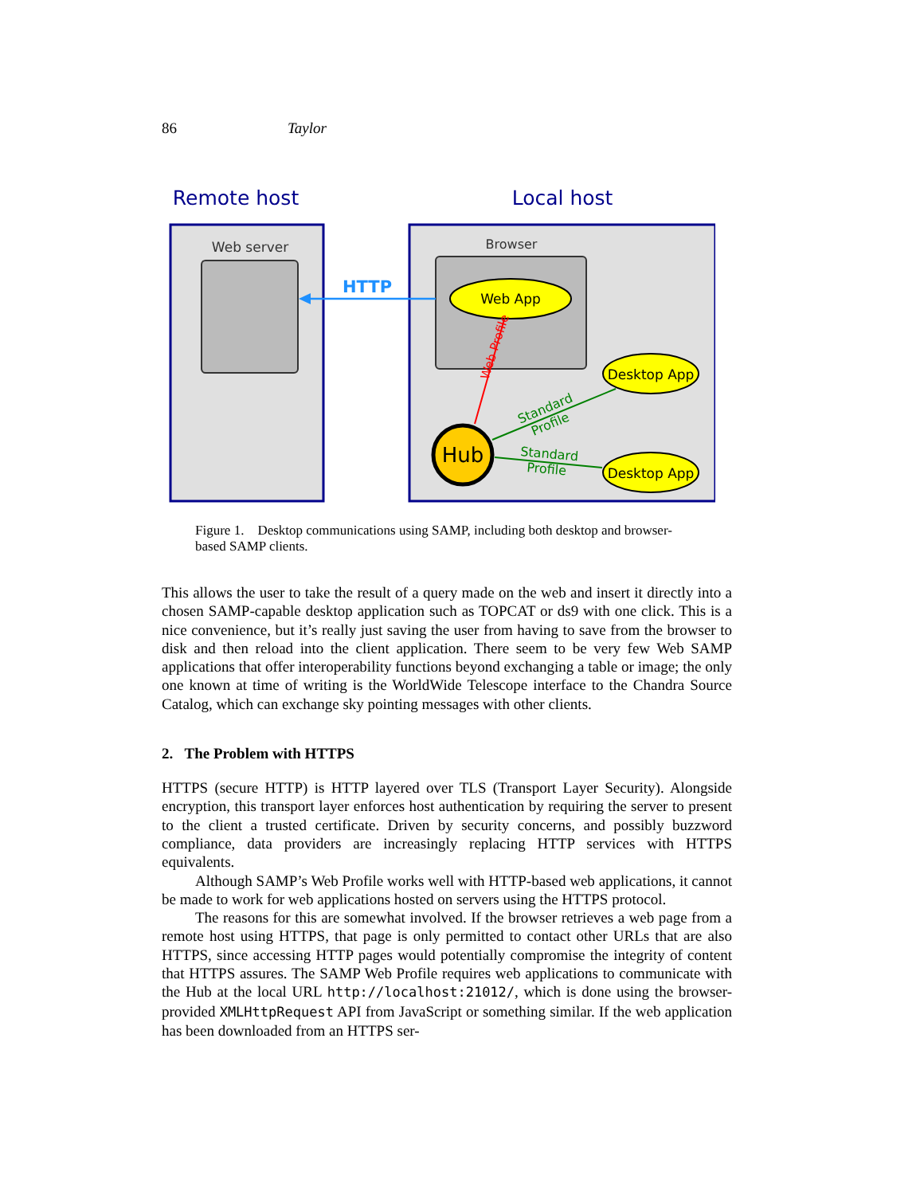86 Taylor
Remote host
Local host
Web server
Browser
HTTP
Web App
Web Profile
Hub
Desktop App
Desktop App
Standard
Profile
Standard
Profile
Figure 1. Desktop communications using SAMP, including both desktop and browser-based SAMP clients.
This allows the user to take the result of a query made on the web and insert it directly into a chosen SAMP-capable desktop application such as TOPCAT or ds9 with one click. This is a nice convenience, but it’s really just saving the user from having to save from the browser to disk and then reload into the client application. There seem to be very few Web SAMP applications that offer interoperability functions beyond exchanging a table or image; the only one known at time of writing is the WorldWide Telescope interface to the Chandra Source Catalog, which can exchange sky pointing messages with other clients.
2. The Problem with HTTPS
HTTPS (secure HTTP) is HTTP layered over TLS (Transport Layer Security). Alongside encryption, this transport layer enforces host authentication by requiring the server to present to the client a trusted certificate. Driven by security concerns, and possibly buzzword compliance, data providers are increasingly replacing HTTP services with HTTPS equivalents.
Although SAMP’s Web Profile works well with HTTP-based web applications, it cannot be made to work for web applications hosted on servers using the HTTPS protocol.
The reasons for this are somewhat involved. If the browser retrieves a web page from a remote host using HTTPS, that page is only permitted to contact other URLs that are also HTTPS, since accessing HTTP pages would potentially compromise the integrity of content that HTTPS assures. The SAMP Web Profile requires web applications to communicate with the Hub at the local URL http://localhost:21012/, which is done using the browser-provided XMLHttpRequest API from JavaScript or something similar. If the web application has been downloaded from an HTTPS ser-